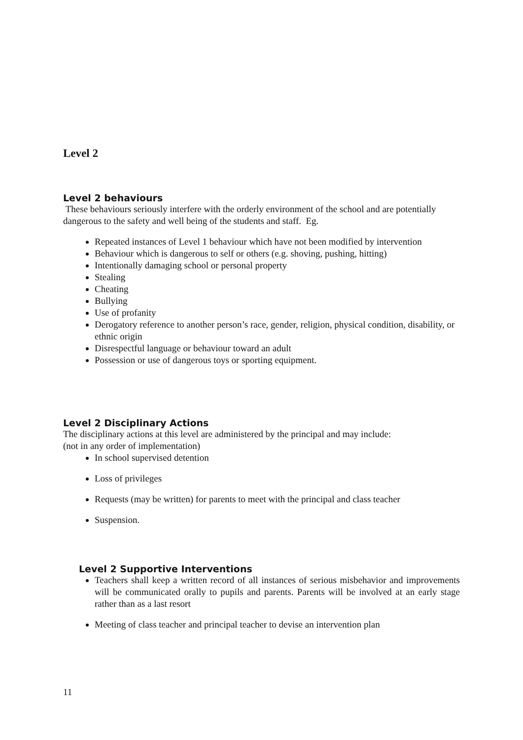Level 2
Level 2 behaviours
These behaviours seriously interfere with the orderly environment of the school and are potentially dangerous to the safety and well being of the students and staff. Eg.
Repeated instances of Level 1 behaviour which have not been modified by intervention
Behaviour which is dangerous to self or others (e.g. shoving, pushing, hitting)
Intentionally damaging school or personal property
Stealing
Cheating
Bullying
Use of profanity
Derogatory reference to another person’s race, gender, religion, physical condition, disability, or ethnic origin
Disrespectful language or behaviour toward an adult
Possession or use of dangerous toys or sporting equipment.
Level 2 Disciplinary Actions
The disciplinary actions at this level are administered by the principal and may include:
(not in any order of implementation)
In school supervised detention
Loss of privileges
Requests (may be written) for parents to meet with the principal and class teacher
Suspension.
Level 2 Supportive Interventions
Teachers shall keep a written record of all instances of serious misbehavior and improvements will be communicated orally to pupils and parents. Parents will be involved at an early stage rather than as a last resort
Meeting of class teacher and principal teacher to devise an intervention plan
11